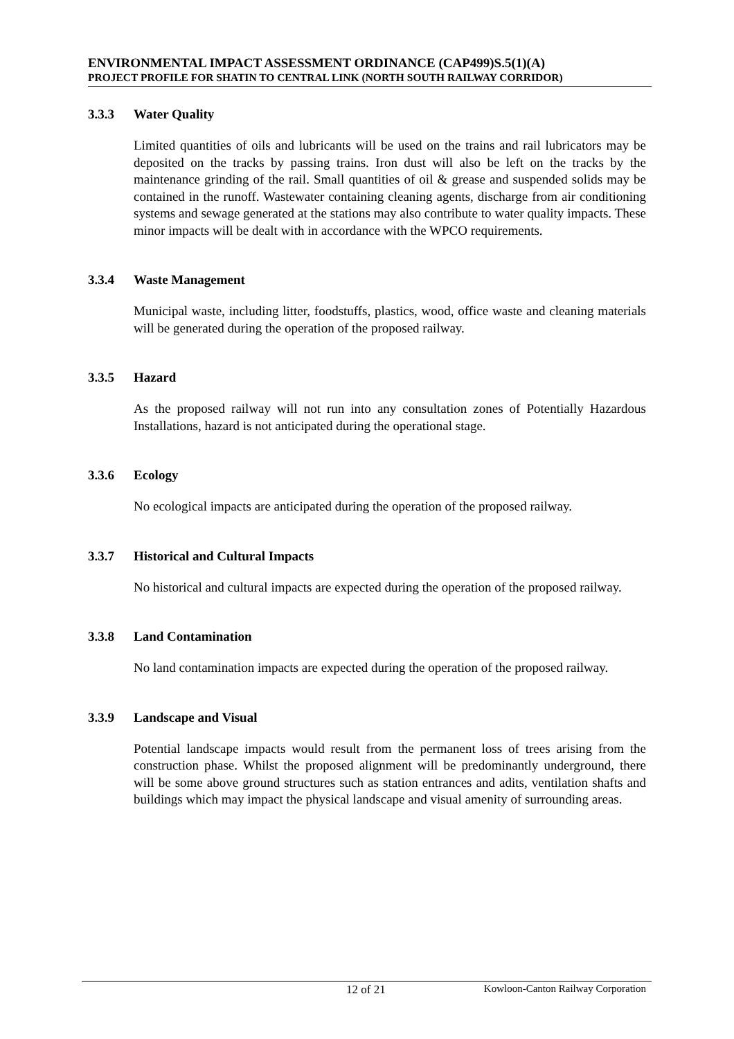ENVIRONMENTAL IMPACT ASSESSMENT ORDINANCE (CAP499)S.5(1)(A)
PROJECT PROFILE FOR SHATIN TO CENTRAL LINK (NORTH SOUTH RAILWAY CORRIDOR)
3.3.3 Water Quality
Limited quantities of oils and lubricants will be used on the trains and rail lubricators may be deposited on the tracks by passing trains. Iron dust will also be left on the tracks by the maintenance grinding of the rail. Small quantities of oil & grease and suspended solids may be contained in the runoff. Wastewater containing cleaning agents, discharge from air conditioning systems and sewage generated at the stations may also contribute to water quality impacts. These minor impacts will be dealt with in accordance with the WPCO requirements.
3.3.4 Waste Management
Municipal waste, including litter, foodstuffs, plastics, wood, office waste and cleaning materials will be generated during the operation of the proposed railway.
3.3.5 Hazard
As the proposed railway will not run into any consultation zones of Potentially Hazardous Installations, hazard is not anticipated during the operational stage.
3.3.6 Ecology
No ecological impacts are anticipated during the operation of the proposed railway.
3.3.7 Historical and Cultural Impacts
No historical and cultural impacts are expected during the operation of the proposed railway.
3.3.8 Land Contamination
No land contamination impacts are expected during the operation of the proposed railway.
3.3.9 Landscape and Visual
Potential landscape impacts would result from the permanent loss of trees arising from the construction phase. Whilst the proposed alignment will be predominantly underground, there will be some above ground structures such as station entrances and adits, ventilation shafts and buildings which may impact the physical landscape and visual amenity of surrounding areas.
12 of 21 Kowloon-Canton Railway Corporation